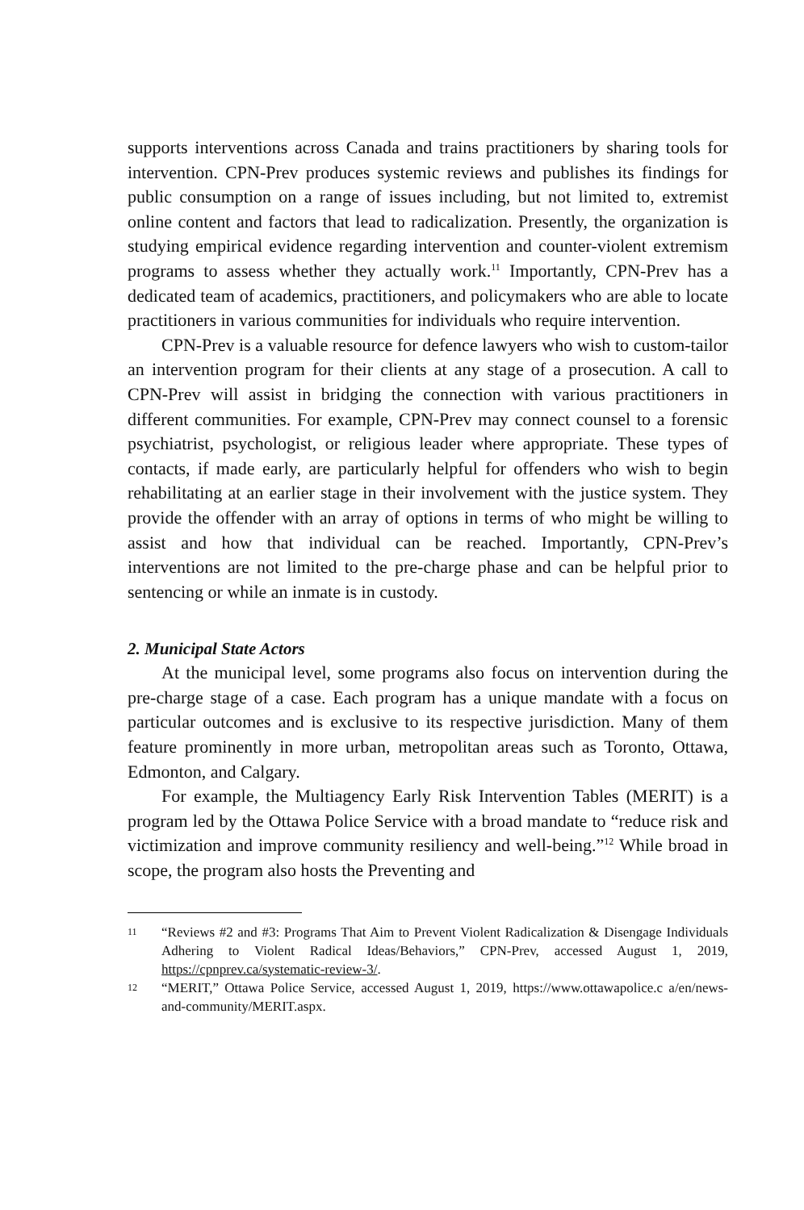supports interventions across Canada and trains practitioners by sharing tools for intervention. CPN-Prev produces systemic reviews and publishes its findings for public consumption on a range of issues including, but not limited to, extremist online content and factors that lead to radicalization. Presently, the organization is studying empirical evidence regarding intervention and counter-violent extremism programs to assess whether they actually work.<sup>11</sup> Importantly, CPN-Prev has a dedicated team of academics, practitioners, and policymakers who are able to locate practitioners in various communities for individuals who require intervention.
CPN-Prev is a valuable resource for defence lawyers who wish to custom-tailor an intervention program for their clients at any stage of a prosecution. A call to CPN-Prev will assist in bridging the connection with various practitioners in different communities. For example, CPN-Prev may connect counsel to a forensic psychiatrist, psychologist, or religious leader where appropriate. These types of contacts, if made early, are particularly helpful for offenders who wish to begin rehabilitating at an earlier stage in their involvement with the justice system. They provide the offender with an array of options in terms of who might be willing to assist and how that individual can be reached. Importantly, CPN-Prev’s interventions are not limited to the pre-charge phase and can be helpful prior to sentencing or while an inmate is in custody.
2. Municipal State Actors
At the municipal level, some programs also focus on intervention during the pre-charge stage of a case. Each program has a unique mandate with a focus on particular outcomes and is exclusive to its respective jurisdiction. Many of them feature prominently in more urban, metropolitan areas such as Toronto, Ottawa, Edmonton, and Calgary.
For example, the Multiagency Early Risk Intervention Tables (MERIT) is a program led by the Ottawa Police Service with a broad mandate to “reduce risk and victimization and improve community resiliency and well-being.”<sup>12</sup> While broad in scope, the program also hosts the Preventing and
11
“Reviews #2 and #3: Programs That Aim to Prevent Violent Radicalization & Disengage Individuals Adhering to Violent Radical Ideas/Behaviors,” CPN-Prev, accessed August 1, 2019, https://cpnprev.ca/systematic-review-3/.
12
“MERIT,” Ottawa Police Service, accessed August 1, 2019, https://www.ottawapolice.c a/en/news-and-community/MERIT.aspx.